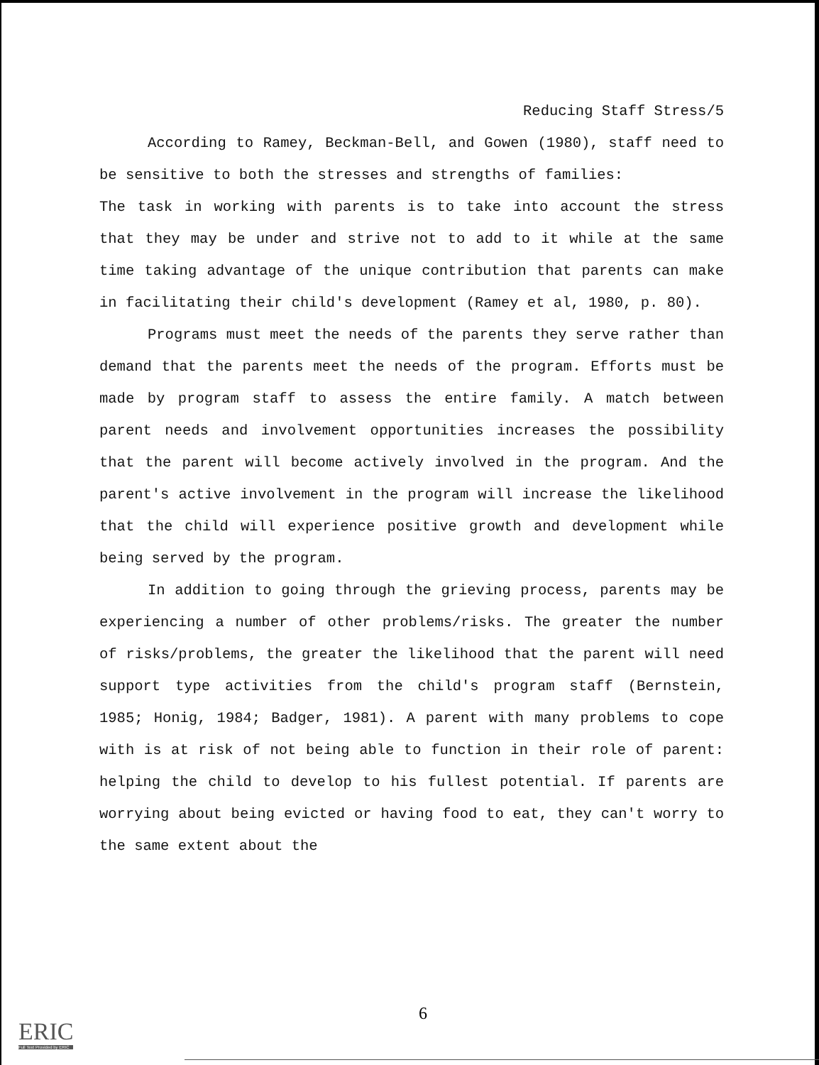Reducing Staff Stress/5
According to Ramey, Beckman-Bell, and Gowen (1980), staff need to be sensitive to both the stresses and strengths of families:
The task in working with parents is to take into account the stress that they may be under and strive not to add to it while at the same time taking advantage of the unique contribution that parents can make in facilitating their child's development (Ramey et al, 1980, p. 80).
Programs must meet the needs of the parents they serve rather than demand that the parents meet the needs of the program. Efforts must be made by program staff to assess the entire family. A match between parent needs and involvement opportunities increases the possibility that the parent will become actively involved in the program. And the parent's active involvement in the program will increase the likelihood that the child will experience positive growth and development while being served by the program.
In addition to going through the grieving process, parents may be experiencing a number of other problems/risks. The greater the number of risks/problems, the greater the likelihood that the parent will need support type activities from the child's program staff (Bernstein, 1985; Honig, 1984; Badger, 1981). A parent with many problems to cope with is at risk of not being able to function in their role of parent: helping the child to develop to his fullest potential. If parents are worrying about being evicted or having food to eat, they can't worry to the same extent about the
6
ERIC
Full Text Provided by ERIC